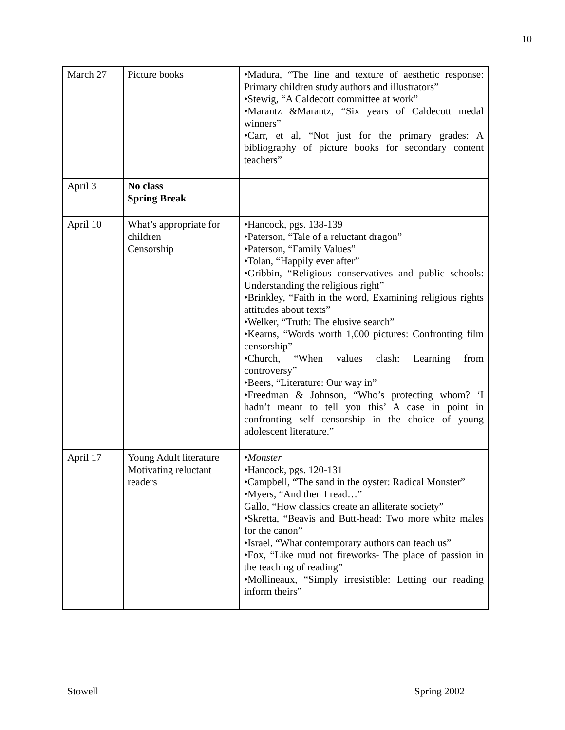10
| March 27 | Picture books | •Madura, “The line and texture of aesthetic response: Primary children study authors and illustrators” •Stewig, “A Caldecott committee at work” •Marantz &Marantz, “Six years of Caldecott medal winners” •Carr, et al, “Not just for the primary grades: A bibliography of picture books for secondary content teachers” |
| April 3 | No class Spring Break | |
| April 10 | What’s appropriate for children Censorship | •Hancock, pgs. 138-139 •Paterson, “Tale of a reluctant dragon” •Paterson, “Family Values” •Tolan, “Happily ever after” •Gribbin, “Religious conservatives and public schools: Understanding the religious right” •Brinkley, “Faith in the word, Examining religious rights attitudes about texts” •Welker, “Truth: The elusive search” •Kearns, “Words worth 1,000 pictures: Confronting film censorship” •Church, “When values clash: Learning from controversy” •Beers, “Literature: Our way in” •Freedman & Johnson, “Who’s protecting whom? ‘I hadn’t meant to tell you this’ A case in point in confronting self censorship in the choice of young adolescent literature.” |
| April 17 | Young Adult literature Motivating reluctant readers | • Monster •Hancock, pgs. 120-131 •Campbell, “The sand in the oyster: Radical Monster” •Myers, “And then I read…” Gallo, “How classics create an alliterate society” •Skretta, “Beavis and Butt-head: Two more white males for the canon” •Israel, “What contemporary authors can teach us” •Fox, “Like mud not fireworks- The place of passion in the teaching of reading” •Mollineaux, “Simply irresistible: Letting our reading inform theirs” |
Stowell Spring 2002